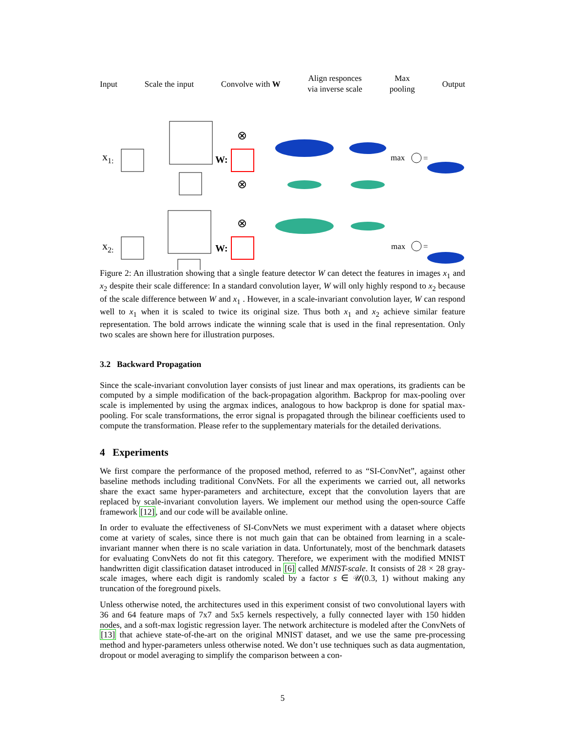Input Scale the input Convolve with W Align responces
via inverse scale Max
pooling Output
x1:
W:
⊗
⊗
max
=
x2:
W:
⊗
⊗
max
=
Figure 2: An illustration showing that a single feature detector W can detect the features in images x<sub>1</sub> and x<sub>2</sub> despite their scale difference: In a standard convolution layer, W will only highly respond to x<sub>2</sub> because of the scale difference between W and x<sub>1</sub> . However, in a scale-invariant convolution layer, W can respond well to x<sub>1</sub> when it is scaled to twice its original size. Thus both x<sub>1</sub> and x<sub>2</sub> achieve similar feature representation. The bold arrows indicate the winning scale that is used in the final representation. Only two scales are shown here for illustration purposes.
3.2 Backward Propagation
Since the scale-invariant convolution layer consists of just linear and max operations, its gradients can be computed by a simple modification of the back-propagation algorithm. Backprop for max-pooling over scale is implemented by using the argmax indices, analogous to how backprop is done for spatial max-pooling. For scale transformations, the error signal is propagated through the bilinear coefficients used to compute the transformation. Please refer to the supplementary materials for the detailed derivations.
4 Experiments
We first compare the performance of the proposed method, referred to as “SI-ConvNet”, against other baseline methods including traditional ConvNets. For all the experiments we carried out, all networks share the exact same hyper-parameters and architecture, except that the convolution layers that are replaced by scale-invariant convolution layers. We implement our method using the open-source Caffe framework [12], and our code will be available online.
In order to evaluate the effectiveness of SI-ConvNets we must experiment with a dataset where objects come at variety of scales, since there is not much gain that can be obtained from learning in a scale-invariant manner when there is no scale variation in data. Unfortunately, most of the benchmark datasets for evaluating ConvNets do not fit this category. Therefore, we experiment with the modified MNIST handwritten digit classification dataset introduced in [6] called MNIST-scale. It consists of 28 × 28 gray-scale images, where each digit is randomly scaled by a factor s ∈ 𝒰(0.3, 1) without making any truncation of the foreground pixels.
Unless otherwise noted, the architectures used in this experiment consist of two convolutional layers with 36 and 64 feature maps of 7x7 and 5x5 kernels respectively, a fully connected layer with 150 hidden nodes, and a soft-max logistic regression layer. The network architecture is modeled after the ConvNets of [13] that achieve state-of-the-art on the original MNIST dataset, and we use the same pre-processing method and hyper-parameters unless otherwise noted. We don’t use techniques such as data augmentation, dropout or model averaging to simplify the comparison between a con-
5